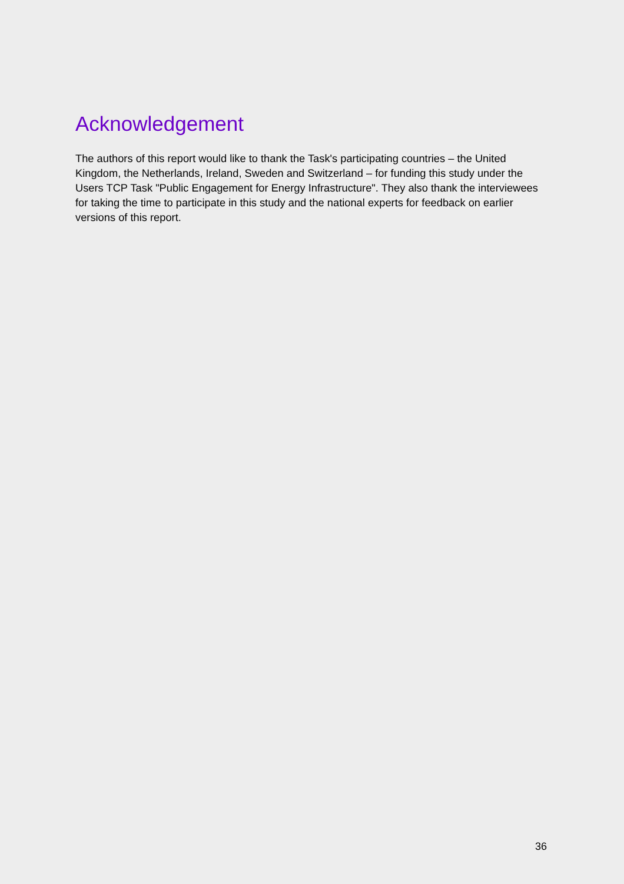Acknowledgement
The authors of this report would like to thank the Task's participating countries – the United Kingdom, the Netherlands, Ireland, Sweden and Switzerland – for funding this study under the Users TCP Task "Public Engagement for Energy Infrastructure". They also thank the interviewees for taking the time to participate in this study and the national experts for feedback on earlier versions of this report.
36